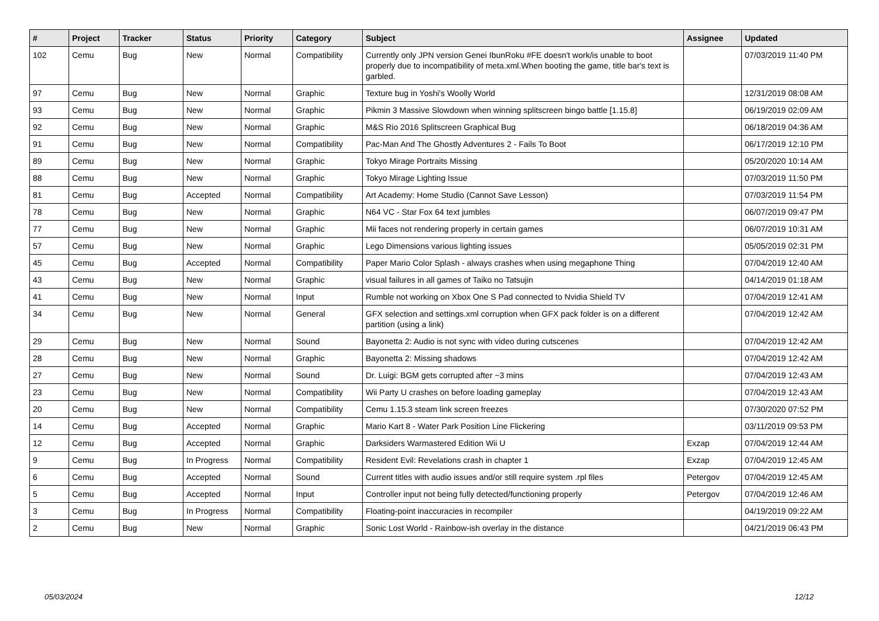| # | Project | Tracker | Status | Priority | Category | Subject | Assignee | Updated |
| --- | --- | --- | --- | --- | --- | --- | --- | --- |
| 102 | Cemu | Bug | New | Normal | Compatibility | Currently only JPN version Genei IbunRoku #FE doesn't work/is unable to boot properly due to incompatibility of meta.xml.When booting the game, title bar's text is garbled. | | 07/03/2019 11:40 PM |
| 97 | Cemu | Bug | New | Normal | Graphic | Texture bug in Yoshi's Woolly World | | 12/31/2019 08:08 AM |
| 93 | Cemu | Bug | New | Normal | Graphic | Pikmin 3 Massive Slowdown when winning splitscreen bingo battle [1.15.8] | | 06/19/2019 02:09 AM |
| 92 | Cemu | Bug | New | Normal | Graphic | M&S Rio 2016 Splitscreen Graphical Bug | | 06/18/2019 04:36 AM |
| 91 | Cemu | Bug | New | Normal | Compatibility | Pac-Man And The Ghostly Adventures 2 - Fails To Boot | | 06/17/2019 12:10 PM |
| 89 | Cemu | Bug | New | Normal | Graphic | Tokyo Mirage Portraits Missing | | 05/20/2020 10:14 AM |
| 88 | Cemu | Bug | New | Normal | Graphic | Tokyo Mirage Lighting Issue | | 07/03/2019 11:50 PM |
| 81 | Cemu | Bug | Accepted | Normal | Compatibility | Art Academy: Home Studio (Cannot Save Lesson) | | 07/03/2019 11:54 PM |
| 78 | Cemu | Bug | New | Normal | Graphic | N64 VC - Star Fox 64 text jumbles | | 06/07/2019 09:47 PM |
| 77 | Cemu | Bug | New | Normal | Graphic | Mii faces not rendering properly in certain games | | 06/07/2019 10:31 AM |
| 57 | Cemu | Bug | New | Normal | Graphic | Lego Dimensions various lighting issues | | 05/05/2019 02:31 PM |
| 45 | Cemu | Bug | Accepted | Normal | Compatibility | Paper Mario Color Splash - always crashes when using megaphone Thing | | 07/04/2019 12:40 AM |
| 43 | Cemu | Bug | New | Normal | Graphic | visual failures in all games of Taiko no Tatsujin | | 04/14/2019 01:18 AM |
| 41 | Cemu | Bug | New | Normal | Input | Rumble not working on Xbox One S Pad connected to Nvidia Shield TV | | 07/04/2019 12:41 AM |
| 34 | Cemu | Bug | New | Normal | General | GFX selection and settings.xml corruption when GFX pack folder is on a different partition (using a link) | | 07/04/2019 12:42 AM |
| 29 | Cemu | Bug | New | Normal | Sound | Bayonetta 2: Audio is not sync with video during cutscenes | | 07/04/2019 12:42 AM |
| 28 | Cemu | Bug | New | Normal | Graphic | Bayonetta 2: Missing shadows | | 07/04/2019 12:42 AM |
| 27 | Cemu | Bug | New | Normal | Sound | Dr. Luigi: BGM gets corrupted after ~3 mins | | 07/04/2019 12:43 AM |
| 23 | Cemu | Bug | New | Normal | Compatibility | Wii Party U crashes on before loading gameplay | | 07/04/2019 12:43 AM |
| 20 | Cemu | Bug | New | Normal | Compatibility | Cemu 1.15.3 steam link screen freezes | | 07/30/2020 07:52 PM |
| 14 | Cemu | Bug | Accepted | Normal | Graphic | Mario Kart 8 - Water Park Position Line Flickering | | 03/11/2019 09:53 PM |
| 12 | Cemu | Bug | Accepted | Normal | Graphic | Darksiders Warmastered Edition Wii U | Exzap | 07/04/2019 12:44 AM |
| 9 | Cemu | Bug | In Progress | Normal | Compatibility | Resident Evil: Revelations crash in chapter 1 | Exzap | 07/04/2019 12:45 AM |
| 6 | Cemu | Bug | Accepted | Normal | Sound | Current titles with audio issues and/or still require system .rpl files | Petergov | 07/04/2019 12:45 AM |
| 5 | Cemu | Bug | Accepted | Normal | Input | Controller input not being fully detected/functioning properly | Petergov | 07/04/2019 12:46 AM |
| 3 | Cemu | Bug | In Progress | Normal | Compatibility | Floating-point inaccuracies in recompiler | | 04/19/2019 09:22 AM |
| 2 | Cemu | Bug | New | Normal | Graphic | Sonic Lost World - Rainbow-ish overlay in the distance | | 04/21/2019 06:43 PM |
05/03/2024 12/12